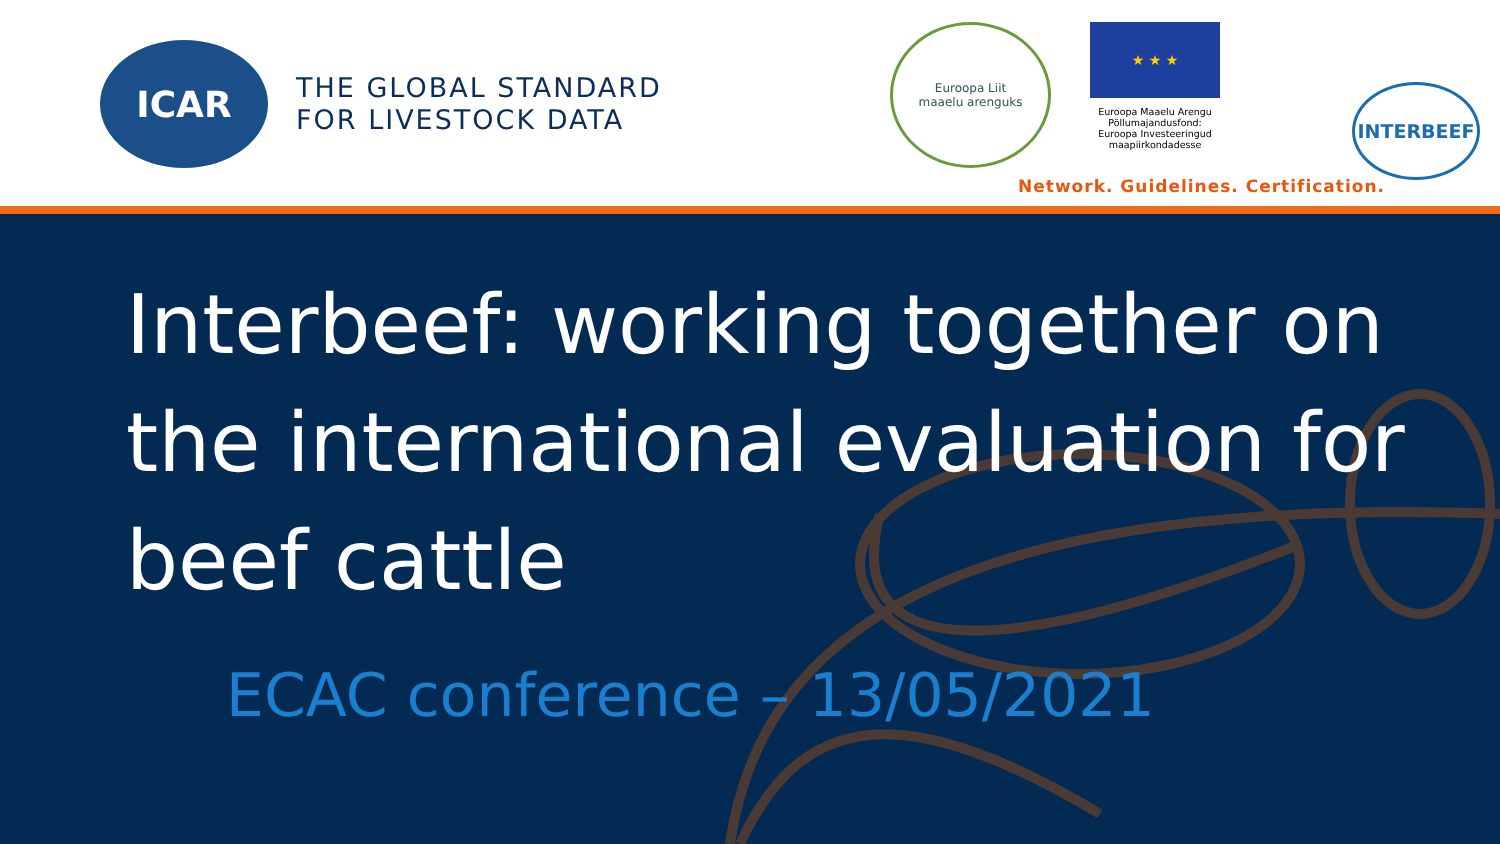ICAR
THE GLOBAL STANDARD
FOR LIVESTOCK DATA
Euroopa Liit
maaelu arenguks
★ ★ ★
Euroopa Maaelu Arengu Põllumajandusfond: Euroopa Investeeringud maapiirkondadesse
INTERBEEF
Network. Guidelines. Certification.
Interbeef: working together on the international evaluation for beef cattle
ECAC conference – 13/05/2021